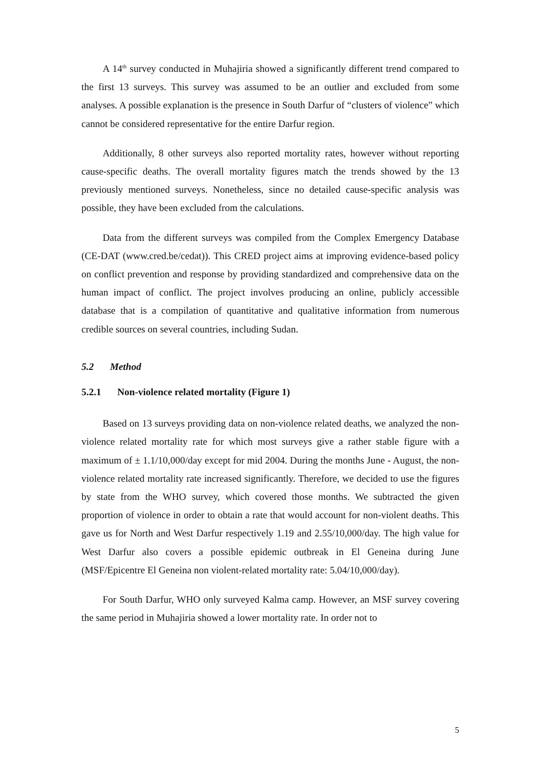A 14<sup>th</sup> survey conducted in Muhajiria showed a significantly different trend compared to the first 13 surveys. This survey was assumed to be an outlier and excluded from some analyses. A possible explanation is the presence in South Darfur of “clusters of violence” which cannot be considered representative for the entire Darfur region.
Additionally, 8 other surveys also reported mortality rates, however without reporting cause-specific deaths. The overall mortality figures match the trends showed by the 13 previously mentioned surveys. Nonetheless, since no detailed cause-specific analysis was possible, they have been excluded from the calculations.
Data from the different surveys was compiled from the Complex Emergency Database (CE-DAT (www.cred.be/cedat)). This CRED project aims at improving evidence-based policy on conflict prevention and response by providing standardized and comprehensive data on the human impact of conflict. The project involves producing an online, publicly accessible database that is a compilation of quantitative and qualitative information from numerous credible sources on several countries, including Sudan.
5.2 Method
5.2.1 Non-violence related mortality (Figure 1)
Based on 13 surveys providing data on non-violence related deaths, we analyzed the non-violence related mortality rate for which most surveys give a rather stable figure with a maximum of ± 1.1/10,000/day except for mid 2004. During the months June - August, the non-violence related mortality rate increased significantly. Therefore, we decided to use the figures by state from the WHO survey, which covered those months. We subtracted the given proportion of violence in order to obtain a rate that would account for non-violent deaths. This gave us for North and West Darfur respectively 1.19 and 2.55/10,000/day. The high value for West Darfur also covers a possible epidemic outbreak in El Geneina during June (MSF/Epicentre El Geneina non violent-related mortality rate: 5.04/10,000/day).
For South Darfur, WHO only surveyed Kalma camp. However, an MSF survey covering the same period in Muhajiria showed a lower mortality rate. In order not to
5